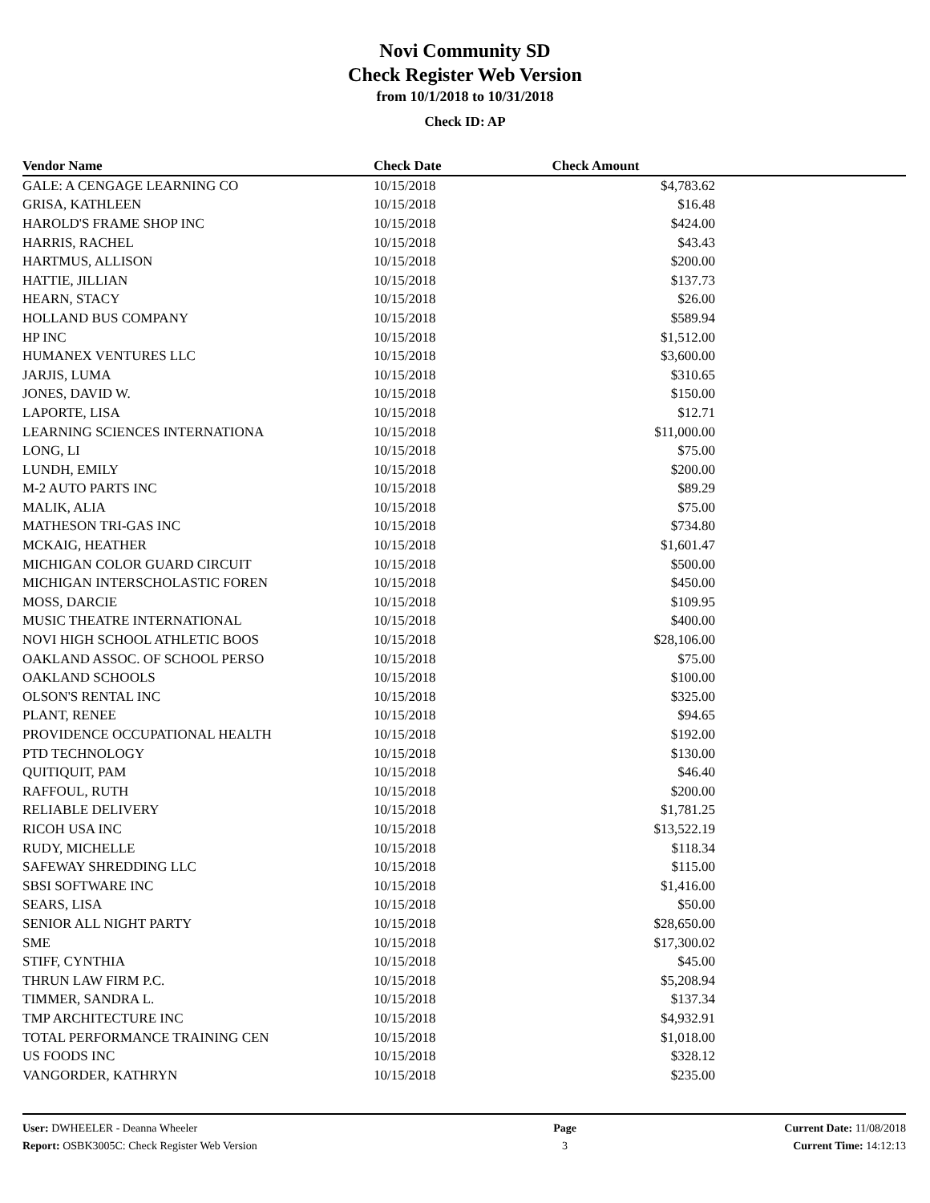Novi Community SD
Check Register Web Version
from 10/1/2018 to 10/31/2018
Check ID: AP
| Vendor Name | Check Date | Check Amount | |
| --- | --- | --- | --- |
| GALE: A CENGAGE LEARNING CO | 10/15/2018 | $4,783.62 | |
| GRISA, KATHLEEN | 10/15/2018 | $16.48 | |
| HAROLD'S FRAME SHOP INC | 10/15/2018 | $424.00 | |
| HARRIS, RACHEL | 10/15/2018 | $43.43 | |
| HARTMUS, ALLISON | 10/15/2018 | $200.00 | |
| HATTIE, JILLIAN | 10/15/2018 | $137.73 | |
| HEARN, STACY | 10/15/2018 | $26.00 | |
| HOLLAND BUS COMPANY | 10/15/2018 | $589.94 | |
| HP INC | 10/15/2018 | $1,512.00 | |
| HUMANEX VENTURES LLC | 10/15/2018 | $3,600.00 | |
| JARJIS, LUMA | 10/15/2018 | $310.65 | |
| JONES, DAVID W. | 10/15/2018 | $150.00 | |
| LAPORTE, LISA | 10/15/2018 | $12.71 | |
| LEARNING SCIENCES INTERNATIONA | 10/15/2018 | $11,000.00 | |
| LONG, LI | 10/15/2018 | $75.00 | |
| LUNDH, EMILY | 10/15/2018 | $200.00 | |
| M-2 AUTO PARTS INC | 10/15/2018 | $89.29 | |
| MALIK, ALIA | 10/15/2018 | $75.00 | |
| MATHESON TRI-GAS INC | 10/15/2018 | $734.80 | |
| MCKAIG, HEATHER | 10/15/2018 | $1,601.47 | |
| MICHIGAN COLOR GUARD CIRCUIT | 10/15/2018 | $500.00 | |
| MICHIGAN INTERSCHOLASTIC FOREN | 10/15/2018 | $450.00 | |
| MOSS, DARCIE | 10/15/2018 | $109.95 | |
| MUSIC THEATRE INTERNATIONAL | 10/15/2018 | $400.00 | |
| NOVI HIGH SCHOOL ATHLETIC BOOS | 10/15/2018 | $28,106.00 | |
| OAKLAND ASSOC. OF SCHOOL PERSO | 10/15/2018 | $75.00 | |
| OAKLAND SCHOOLS | 10/15/2018 | $100.00 | |
| OLSON'S RENTAL INC | 10/15/2018 | $325.00 | |
| PLANT, RENEE | 10/15/2018 | $94.65 | |
| PROVIDENCE OCCUPATIONAL HEALTH | 10/15/2018 | $192.00 | |
| PTD TECHNOLOGY | 10/15/2018 | $130.00 | |
| QUITIQUIT, PAM | 10/15/2018 | $46.40 | |
| RAFFOUL, RUTH | 10/15/2018 | $200.00 | |
| RELIABLE DELIVERY | 10/15/2018 | $1,781.25 | |
| RICOH USA INC | 10/15/2018 | $13,522.19 | |
| RUDY, MICHELLE | 10/15/2018 | $118.34 | |
| SAFEWAY SHREDDING LLC | 10/15/2018 | $115.00 | |
| SBSI SOFTWARE INC | 10/15/2018 | $1,416.00 | |
| SEARS, LISA | 10/15/2018 | $50.00 | |
| SENIOR ALL NIGHT PARTY | 10/15/2018 | $28,650.00 | |
| SME | 10/15/2018 | $17,300.02 | |
| STIFF, CYNTHIA | 10/15/2018 | $45.00 | |
| THRUN LAW FIRM P.C. | 10/15/2018 | $5,208.94 | |
| TIMMER, SANDRA L. | 10/15/2018 | $137.34 | |
| TMP ARCHITECTURE INC | 10/15/2018 | $4,932.91 | |
| TOTAL PERFORMANCE TRAINING CEN | 10/15/2018 | $1,018.00 | |
| US FOODS INC | 10/15/2018 | $328.12 | |
| VANGORDER, KATHRYN | 10/15/2018 | $235.00 | |
User: DWHEELER - Deanna Wheeler
Report: OSBK3005C: Check Register Web Version
Page
3
Current Date: 11/08/2018
Current Time: 14:12:13